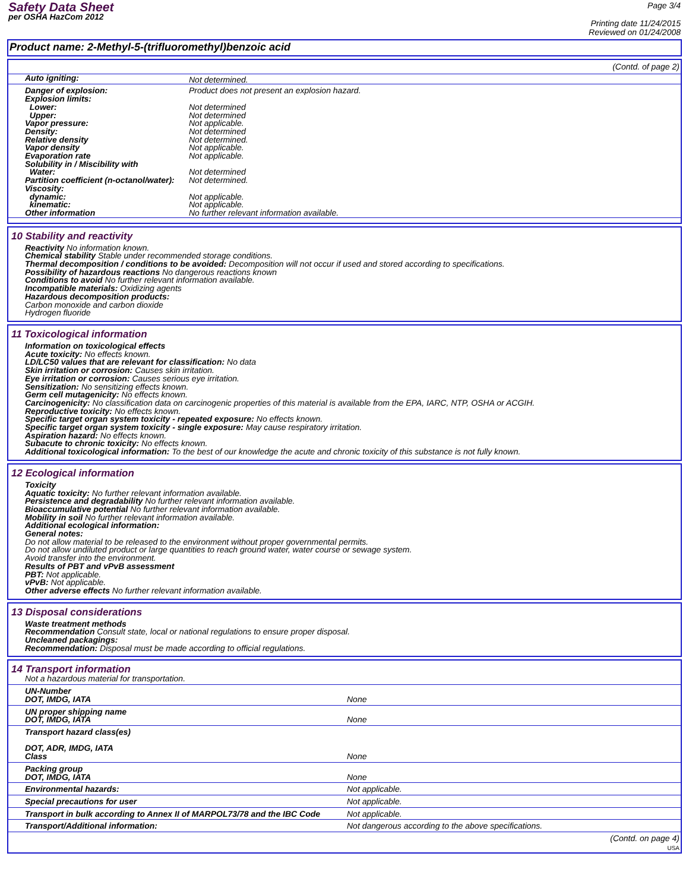Safety Data Sheet
per OSHA HazCom 2012
Page 3/4
Printing date 11/24/2015
Reviewed on 01/24/2008
Product name: 2-Methyl-5-(trifluoromethyl)benzoic acid
(Contd. of page 2)
| Auto igniting: | Not determined. |
| Danger of explosion: | Product does not present an explosion hazard. |
| Explosion limits: | |
| Lower: | Not determined |
| Upper: | Not determined |
| Vapor pressure: | Not applicable. |
| Density: | Not determined |
| Relative density | Not determined. |
| Vapor density | Not applicable. |
| Evaporation rate | Not applicable. |
| Solubility in / Miscibility with | |
| Water: | Not determined |
| Partition coefficient (n-octanol/water): | Not determined. |
| Viscosity: | |
| dynamic: | Not applicable. |
| kinematic: | Not applicable. |
| Other information | No further relevant information available. |
10 Stability and reactivity
Reactivity No information known.
Chemical stability Stable under recommended storage conditions.
Thermal decomposition / conditions to be avoided: Decomposition will not occur if used and stored according to specifications.
Possibility of hazardous reactions No dangerous reactions known
Conditions to avoid No further relevant information available.
Incompatible materials: Oxidizing agents
Hazardous decomposition products:
Carbon monoxide and carbon dioxide
Hydrogen fluoride
11 Toxicological information
Information on toxicological effects
Acute toxicity: No effects known.
LD/LC50 values that are relevant for classification: No data
Skin irritation or corrosion: Causes skin irritation.
Eye irritation or corrosion: Causes serious eye irritation.
Sensitization: No sensitizing effects known.
Germ cell mutagenicity: No effects known.
Carcinogenicity: No classification data on carcinogenic properties of this material is available from the EPA, IARC, NTP, OSHA or ACGIH.
Reproductive toxicity: No effects known.
Specific target organ system toxicity - repeated exposure: No effects known.
Specific target organ system toxicity - single exposure: May cause respiratory irritation.
Aspiration hazard: No effects known.
Subacute to chronic toxicity: No effects known.
Additional toxicological information: To the best of our knowledge the acute and chronic toxicity of this substance is not fully known.
12 Ecological information
Toxicity
Aquatic toxicity: No further relevant information available.
Persistence and degradability No further relevant information available.
Bioaccumulative potential No further relevant information available.
Mobility in soil No further relevant information available.
Additional ecological information:
General notes:
Do not allow material to be released to the environment without proper governmental permits.
Do not allow undiluted product or large quantities to reach ground water, water course or sewage system.
Avoid transfer into the environment.
Results of PBT and vPvB assessment
PBT: Not applicable.
vPvB: Not applicable.
Other adverse effects No further relevant information available.
13 Disposal considerations
Waste treatment methods
Recommendation Consult state, local or national regulations to ensure proper disposal.
Uncleaned packagings:
Recommendation: Disposal must be made according to official regulations.
14 Transport information
Not a hazardous material for transportation.
| UN-Number DOT, IMDG, IATA | None |
| UN proper shipping name DOT, IMDG, IATA | None |
| Transport hazard class(es) DOT, ADR, IMDG, IATA Class | None |
| Packing group DOT, IMDG, IATA | None |
| Environmental hazards: | Not applicable. |
| Special precautions for user | Not applicable. |
| Transport in bulk according to Annex II of MARPOL73/78 and the IBC Code | Not applicable. |
| Transport/Additional information: | Not dangerous according to the above specifications. |
(Contd. on page 4)
USA